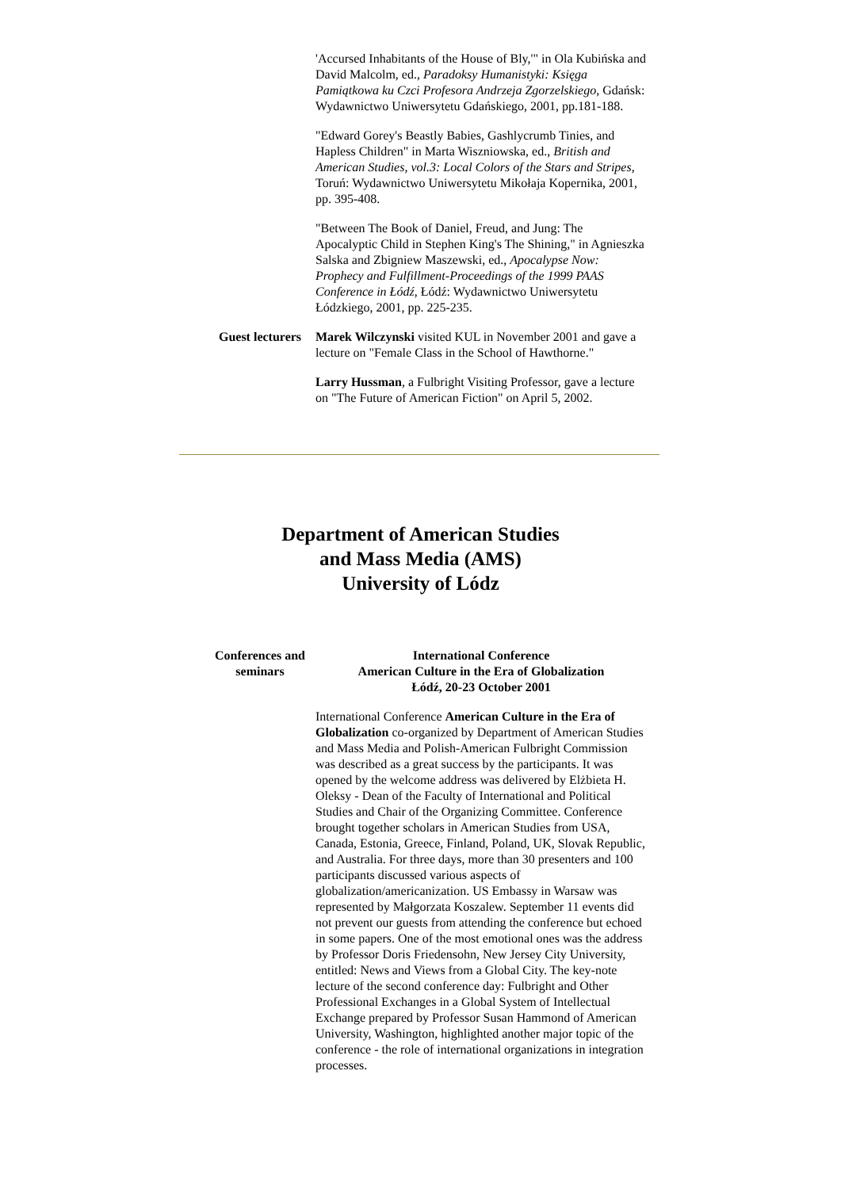'Accursed Inhabitants of the House of Bly,'" in Ola Kubińska and David Malcolm, ed., Paradoksy Humanistyki: Księga Pamiątkowa ku Czci Profesora Andrzeja Zgorzelskiego, Gdańsk: Wydawnictwo Uniwersytetu Gdańskiego, 2001, pp.181-188.
"Edward Gorey's Beastly Babies, Gashlycrumb Tinies, and Hapless Children" in Marta Wiszniowska, ed., British and American Studies, vol.3: Local Colors of the Stars and Stripes, Toruń: Wydawnictwo Uniwersytetu Mikołaja Kopernika, 2001, pp. 395-408.
"Between The Book of Daniel, Freud, and Jung: The Apocalyptic Child in Stephen King's The Shining," in Agnieszka Salska and Zbigniew Maszewski, ed., Apocalypse Now: Prophecy and Fulfillment-Proceedings of the 1999 PAAS Conference in Łódź, Łódź: Wydawnictwo Uniwersytetu Łódzkiego, 2001, pp. 225-235.
Guest lecturers
Marek Wilczynski visited KUL in November 2001 and gave a lecture on "Female Class in the School of Hawthorne."
Larry Hussman, a Fulbright Visiting Professor, gave a lecture on "The Future of American Fiction" on April 5, 2002.
Department of American Studies
and Mass Media (AMS)
University of Lódz
Conferences and seminars
International Conference
American Culture in the Era of Globalization
Łódź, 20-23 October 2001
International Conference American Culture in the Era of Globalization co-organized by Department of American Studies and Mass Media and Polish-American Fulbright Commission was described as a great success by the participants. It was opened by the welcome address was delivered by Elżbieta H. Oleksy - Dean of the Faculty of International and Political Studies and Chair of the Organizing Committee. Conference brought together scholars in American Studies from USA, Canada, Estonia, Greece, Finland, Poland, UK, Slovak Republic, and Australia. For three days, more than 30 presenters and 100 participants discussed various aspects of globalization/americanization. US Embassy in Warsaw was represented by Małgorzata Koszalew. September 11 events did not prevent our guests from attending the conference but echoed in some papers. One of the most emotional ones was the address by Professor Doris Friedensohn, New Jersey City University, entitled: News and Views from a Global City. The key-note lecture of the second conference day: Fulbright and Other Professional Exchanges in a Global System of Intellectual Exchange prepared by Professor Susan Hammond of American University, Washington, highlighted another major topic of the conference - the role of international organizations in integration processes.